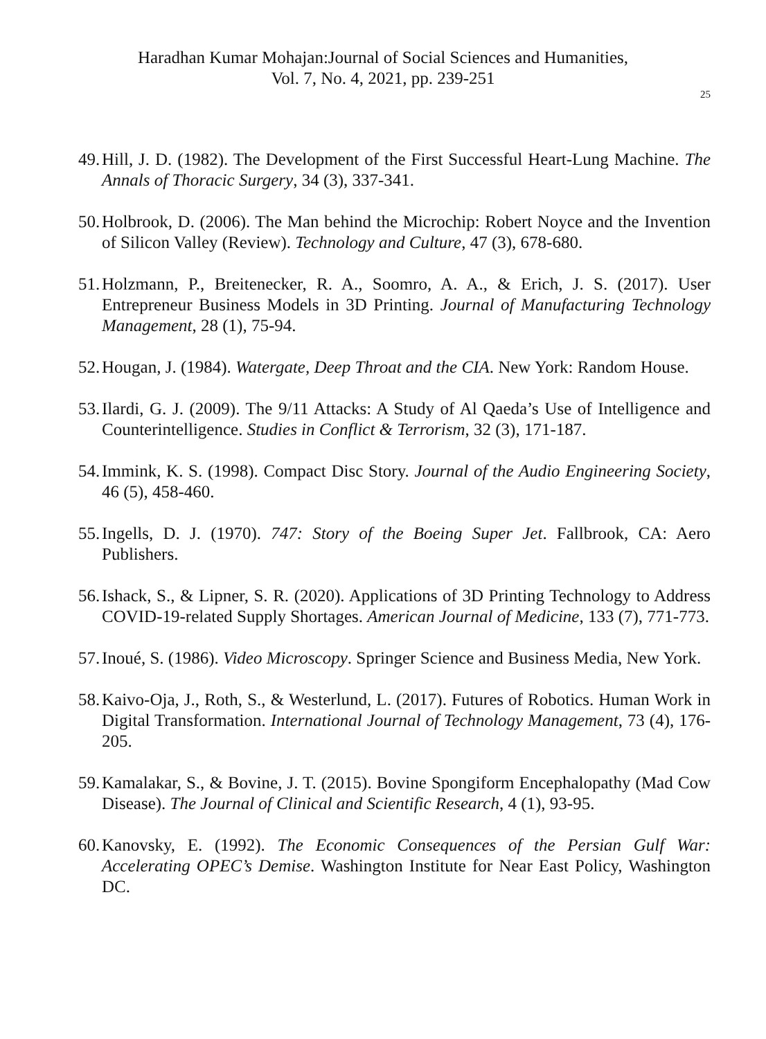Haradhan Kumar Mohajan:Journal of Social Sciences and Humanities,
Vol. 7, No. 4, 2021, pp. 239-251
25
49. Hill, J. D. (1982). The Development of the First Successful Heart-Lung Machine. The Annals of Thoracic Surgery, 34 (3), 337-341.
50. Holbrook, D. (2006). The Man behind the Microchip: Robert Noyce and the Invention of Silicon Valley (Review). Technology and Culture, 47 (3), 678-680.
51. Holzmann, P., Breitenecker, R. A., Soomro, A. A., & Erich, J. S. (2017). User Entrepreneur Business Models in 3D Printing. Journal of Manufacturing Technology Management, 28 (1), 75-94.
52. Hougan, J. (1984). Watergate, Deep Throat and the CIA. New York: Random House.
53. Ilardi, G. J. (2009). The 9/11 Attacks: A Study of Al Qaeda’s Use of Intelligence and Counterintelligence. Studies in Conflict & Terrorism, 32 (3), 171-187.
54. Immink, K. S. (1998). Compact Disc Story. Journal of the Audio Engineering Society, 46 (5), 458-460.
55. Ingells, D. J. (1970). 747: Story of the Boeing Super Jet. Fallbrook, CA: Aero Publishers.
56. Ishack, S., & Lipner, S. R. (2020). Applications of 3D Printing Technology to Address COVID-19-related Supply Shortages. American Journal of Medicine, 133 (7), 771-773.
57. Inoué, S. (1986). Video Microscopy. Springer Science and Business Media, New York.
58. Kaivo-Oja, J., Roth, S., & Westerlund, L. (2017). Futures of Robotics. Human Work in Digital Transformation. International Journal of Technology Management, 73 (4), 176-205.
59. Kamalakar, S., & Bovine, J. T. (2015). Bovine Spongiform Encephalopathy (Mad Cow Disease). The Journal of Clinical and Scientific Research, 4 (1), 93-95.
60. Kanovsky, E. (1992). The Economic Consequences of the Persian Gulf War: Accelerating OPEC’s Demise. Washington Institute for Near East Policy, Washington DC.